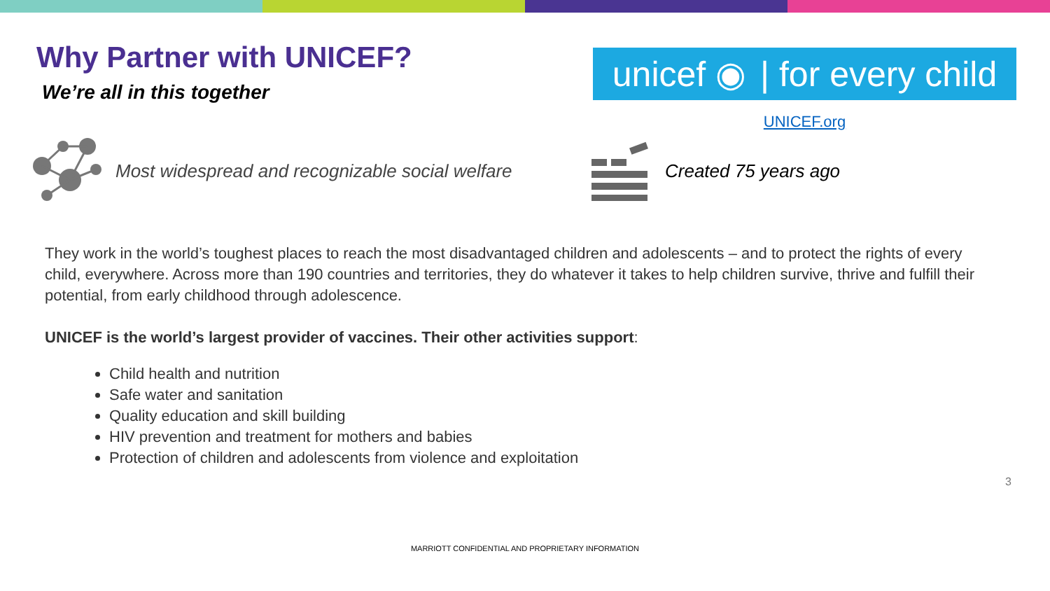Why Partner with UNICEF?
We’re all in this together
unicef ◉ | for every child
UNICEF.org
Most widespread and recognizable social welfare Created 75 years ago
They work in the world’s toughest places to reach the most disadvantaged children and adolescents – and to protect the rights of every child, everywhere. Across more than 190 countries and territories, they do whatever it takes to help children survive, thrive and fulfill their potential, from early childhood through adolescence.
UNICEF is the world’s largest provider of vaccines. Their other activities support:
Child health and nutrition
Safe water and sanitation
Quality education and skill building
HIV prevention and treatment for mothers and babies
Protection of children and adolescents from violence and exploitation
3
MARRIOTT CONFIDENTIAL AND PROPRIETARY INFORMATION